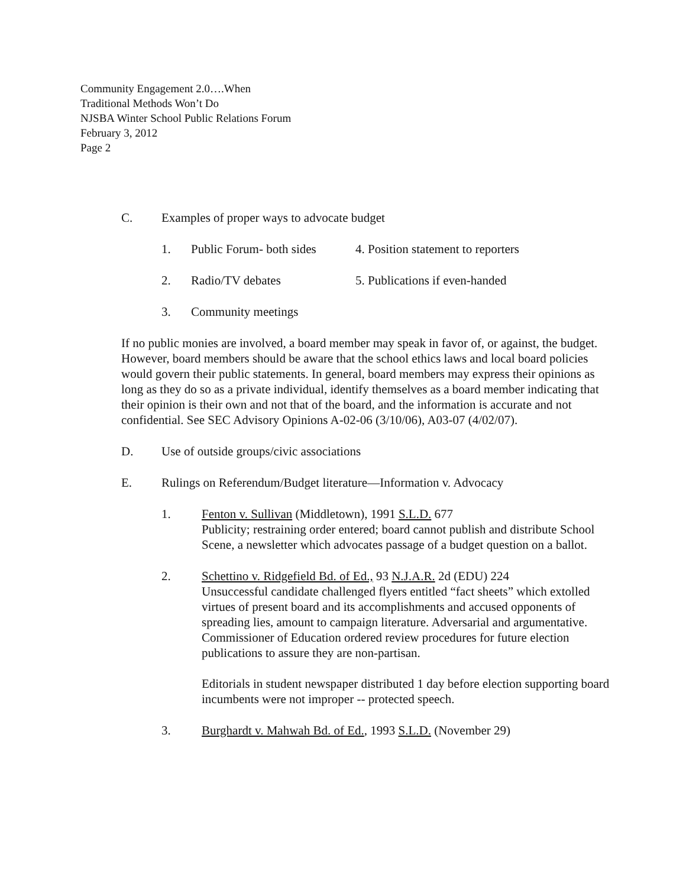Community Engagement 2.0….When
Traditional Methods Won’t Do
NJSBA Winter School Public Relations Forum
February 3, 2012
Page 2
C. Examples of proper ways to advocate budget
1. Public Forum- both sides 4. Position statement to reporters
2. Radio/TV debates 5. Publications if even-handed
3. Community meetings
If no public monies are involved, a board member may speak in favor of, or against, the budget. However, board members should be aware that the school ethics laws and local board policies would govern their public statements. In general, board members may express their opinions as long as they do so as a private individual, identify themselves as a board member indicating that their opinion is their own and not that of the board, and the information is accurate and not confidential. See SEC Advisory Opinions A-02-06 (3/10/06), A03-07 (4/02/07).
D. Use of outside groups/civic associations
E. Rulings on Referendum/Budget literature—Information v. Advocacy
1. Fenton v. Sullivan (Middletown), 1991 S.L.D. 677
Publicity; restraining order entered; board cannot publish and distribute School Scene, a newsletter which advocates passage of a budget question on a ballot.
2. Schettino v. Ridgefield Bd. of Ed., 93 N.J.A.R. 2d (EDU) 224
Unsuccessful candidate challenged flyers entitled “fact sheets” which extolled virtues of present board and its accomplishments and accused opponents of spreading lies, amount to campaign literature. Adversarial and argumentative. Commissioner of Education ordered review procedures for future election publications to assure they are non-partisan.
Editorials in student newspaper distributed 1 day before election supporting board incumbents were not improper -- protected speech.
3. Burghardt v. Mahwah Bd. of Ed., 1993 S.L.D. (November 29)